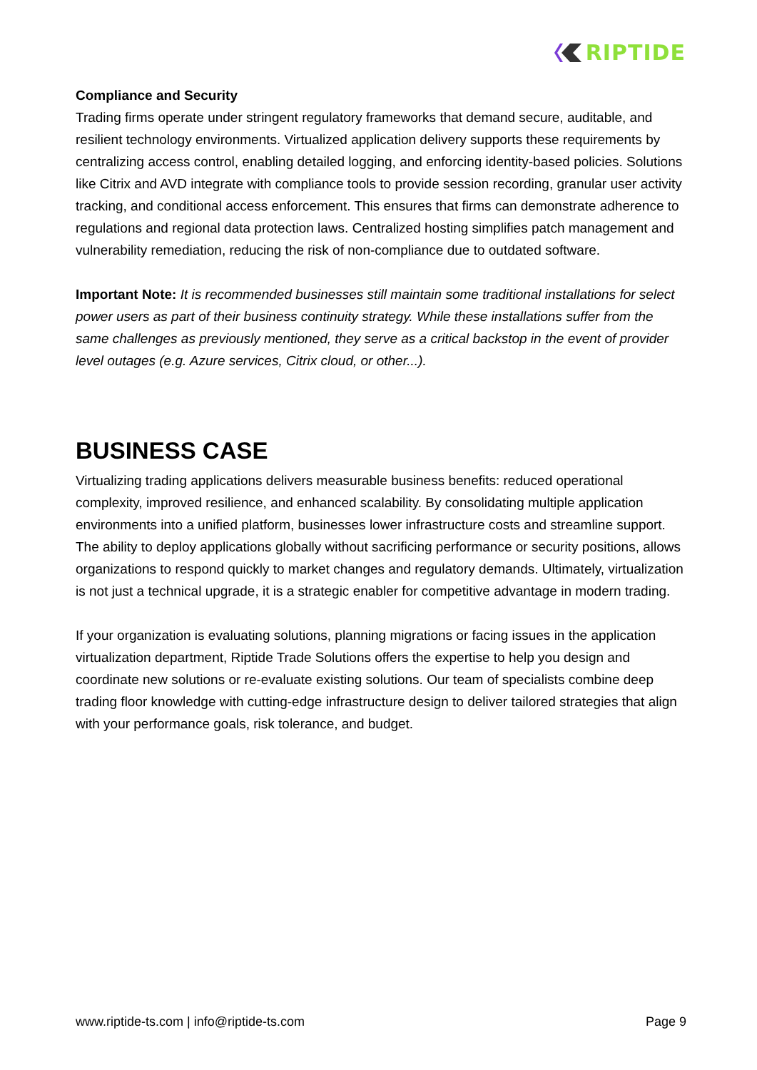RIPTIDE
Compliance and Security
Trading firms operate under stringent regulatory frameworks that demand secure, auditable, and resilient technology environments. Virtualized application delivery supports these requirements by centralizing access control, enabling detailed logging, and enforcing identity-based policies. Solutions like Citrix and AVD integrate with compliance tools to provide session recording, granular user activity tracking, and conditional access enforcement. This ensures that firms can demonstrate adherence to regulations and regional data protection laws. Centralized hosting simplifies patch management and vulnerability remediation, reducing the risk of non-compliance due to outdated software.
Important Note: It is recommended businesses still maintain some traditional installations for select power users as part of their business continuity strategy. While these installations suffer from the same challenges as previously mentioned, they serve as a critical backstop in the event of provider level outages (e.g. Azure services, Citrix cloud, or other...).
BUSINESS CASE
Virtualizing trading applications delivers measurable business benefits: reduced operational complexity, improved resilience, and enhanced scalability. By consolidating multiple application environments into a unified platform, businesses lower infrastructure costs and streamline support. The ability to deploy applications globally without sacrificing performance or security positions, allows organizations to respond quickly to market changes and regulatory demands. Ultimately, virtualization is not just a technical upgrade, it is a strategic enabler for competitive advantage in modern trading.
If your organization is evaluating solutions, planning migrations or facing issues in the application virtualization department, Riptide Trade Solutions offers the expertise to help you design and coordinate new solutions or re-evaluate existing solutions. Our team of specialists combine deep trading floor knowledge with cutting-edge infrastructure design to deliver tailored strategies that align with your performance goals, risk tolerance, and budget.
www.riptide-ts.com | info@riptide-ts.com Page 9